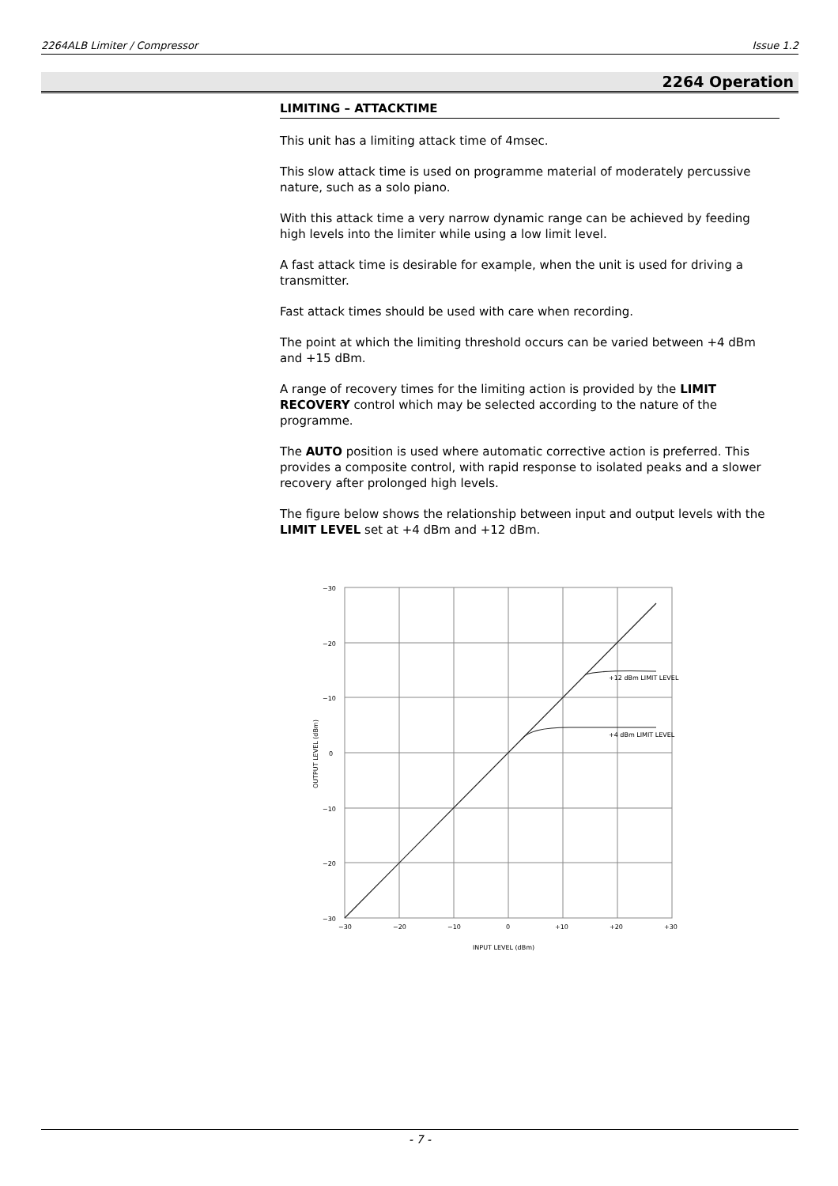2264ALB Limiter / Compressor Issue 1.2
2264 Operation
LIMITING – ATTACKTIME
This unit has a limiting attack time of 4msec.
This slow attack time is used on programme material of moderately percussive nature, such as a solo piano.
With this attack time a very narrow dynamic range can be achieved by feeding high levels into the limiter while using a low limit level.
A fast attack time is desirable for example, when the unit is used for driving a transmitter.
Fast attack times should be used with care when recording.
The point at which the limiting threshold occurs can be varied between +4 dBm and +15 dBm.
A range of recovery times for the limiting action is provided by the LIMIT RECOVERY control which may be selected according to the nature of the programme.
The AUTO position is used where automatic corrective action is preferred. This provides a composite control, with rapid response to isolated peaks and a slower recovery after prolonged high levels.
The figure below shows the relationship between input and output levels with the LIMIT LEVEL set at +4 dBm and +12 dBm.
+12 dBm LIMIT LEVEL
+4 dBm LIMIT LEVEL
−30
−20
−10
0
−10
−20
−30
−30
−20
−10
0
+10
+20
+30
INPUT LEVEL (dBm)
OUTPUT LEVEL (dBm)
- 7 -